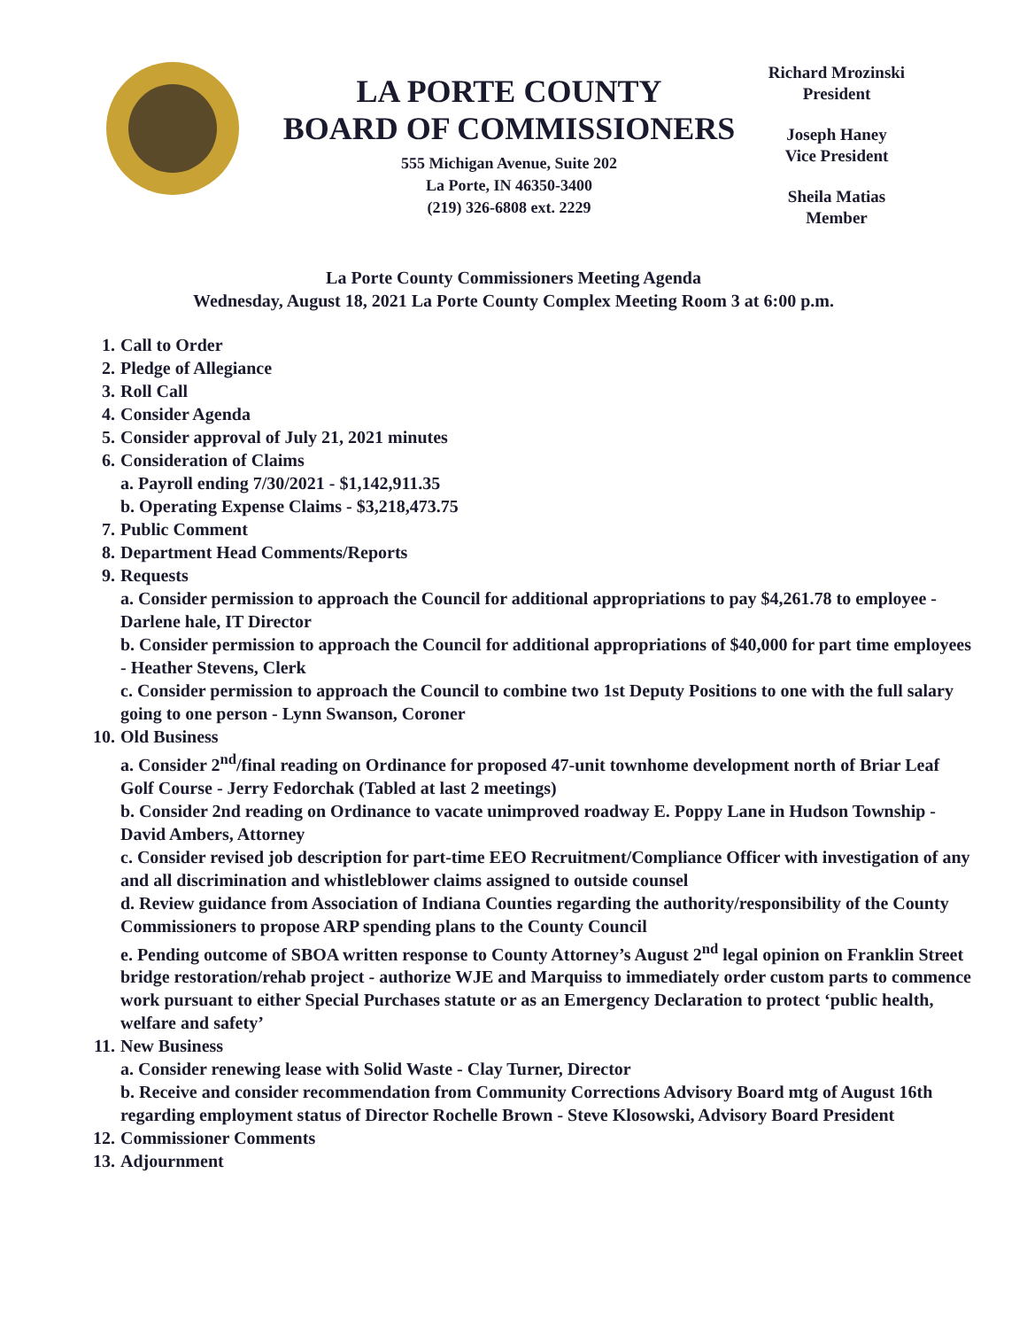LA PORTE COUNTY
BOARD OF COMMISSIONERS
555 Michigan Avenue, Suite 202
La Porte, IN 46350-3400
(219) 326-6808 ext. 2229
Richard Mrozinski
President
Joseph Haney
Vice President
Sheila Matias
Member
La Porte County Commissioners Meeting Agenda
Wednesday, August 18, 2021 La Porte County Complex Meeting Room 3 at 6:00 p.m.
1. Call to Order
2. Pledge of Allegiance
3. Roll Call
4. Consider Agenda
5. Consider approval of July 21, 2021 minutes
6. Consideration of Claims
a. Payroll ending 7/30/2021 - $1,142,911.35
b. Operating Expense Claims - $3,218,473.75
7. Public Comment
8. Department Head Comments/Reports
9. Requests
a. Consider permission to approach the Council for additional appropriations to pay $4,261.78 to employee - Darlene hale, IT Director
b. Consider permission to approach the Council for additional appropriations of $40,000 for part time employees - Heather Stevens, Clerk
c. Consider permission to approach the Council to combine two 1st Deputy Positions to one with the full salary going to one person - Lynn Swanson, Coroner
10. Old Business
a. Consider 2<sup>nd</sup>/final reading on Ordinance for proposed 47-unit townhome development north of Briar Leaf Golf Course - Jerry Fedorchak (Tabled at last 2 meetings)
b. Consider 2nd reading on Ordinance to vacate unimproved roadway E. Poppy Lane in Hudson Township - David Ambers, Attorney
c. Consider revised job description for part-time EEO Recruitment/Compliance Officer with investigation of any and all discrimination and whistleblower claims assigned to outside counsel
d. Review guidance from Association of Indiana Counties regarding the authority/responsibility of the County Commissioners to propose ARP spending plans to the County Council
e. Pending outcome of SBOA written response to County Attorney’s August 2<sup>nd</sup> legal opinion on Franklin Street bridge restoration/rehab project - authorize WJE and Marquiss to immediately order custom parts to commence work pursuant to either Special Purchases statute or as an Emergency Declaration to protect ‘public health, welfare and safety’
11. New Business
a. Consider renewing lease with Solid Waste - Clay Turner, Director
b. Receive and consider recommendation from Community Corrections Advisory Board mtg of August 16th regarding employment status of Director Rochelle Brown - Steve Klosowski, Advisory Board President
12. Commissioner Comments
13. Adjournment